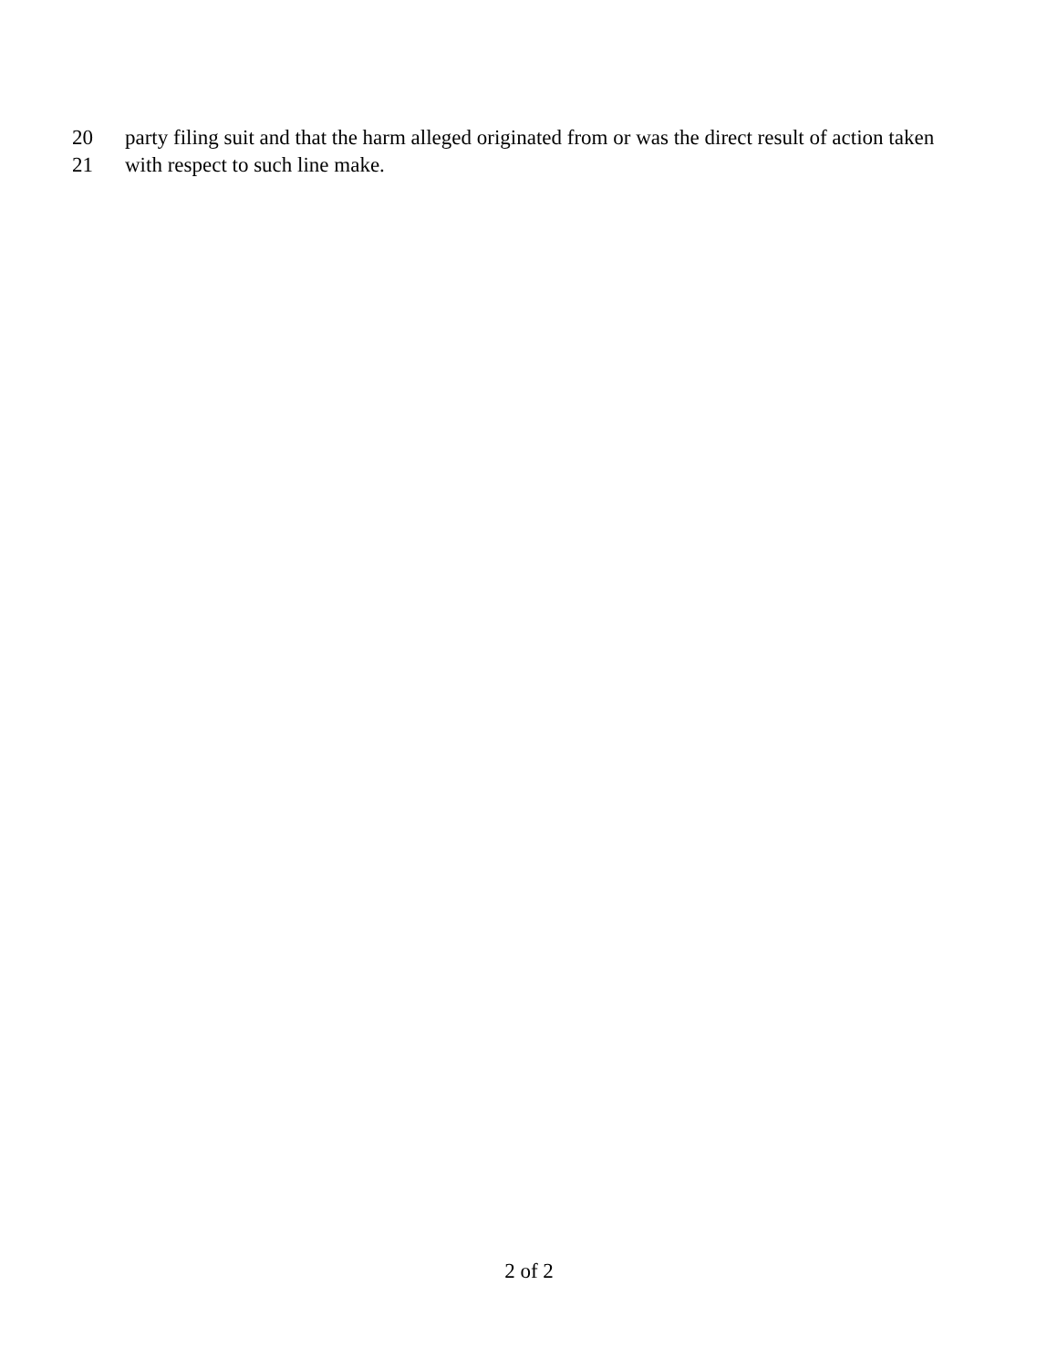20 party filing suit and that the harm alleged originated from or was the direct result of action taken
21 with respect to such line make.
2 of 2